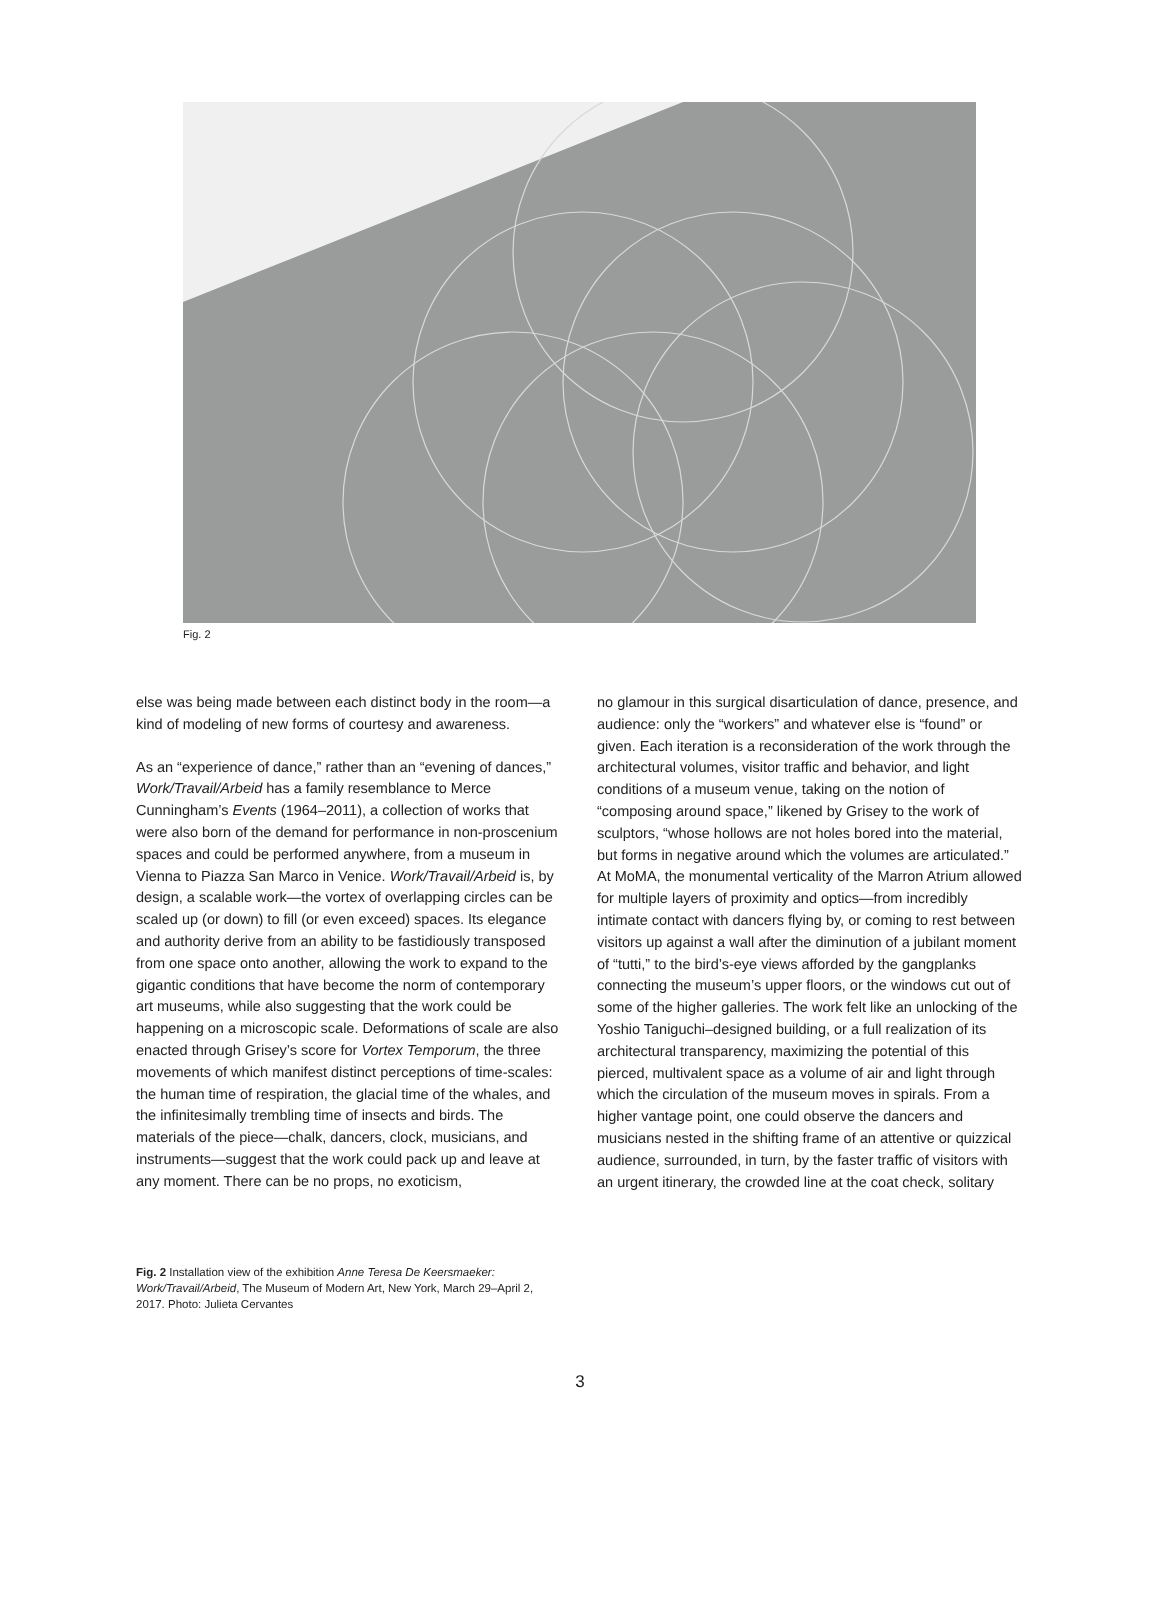Fig. 2
else was being made between each distinct body in the room—a kind of modeling of new forms of courtesy and awareness.
As an “experience of dance,” rather than an “evening of dances,” Work/Travail/Arbeid has a family resemblance to Merce Cunningham’s Events (1964–2011), a collection of works that were also born of the demand for performance in non-proscenium spaces and could be performed anywhere, from a museum in Vienna to Piazza San Marco in Venice. Work/Travail/Arbeid is, by design, a scalable work—the vortex of overlapping circles can be scaled up (or down) to fill (or even exceed) spaces. Its elegance and authority derive from an ability to be fastidiously transposed from one space onto another, allowing the work to expand to the gigantic conditions that have become the norm of contemporary art museums, while also suggesting that the work could be happening on a microscopic scale. Deformations of scale are also enacted through Grisey’s score for Vortex Temporum, the three movements of which manifest distinct perceptions of time-scales: the human time of respiration, the glacial time of the whales, and the infinitesimally trembling time of insects and birds. The materials of the piece—chalk, dancers, clock, musicians, and instruments—suggest that the work could pack up and leave at any moment. There can be no props, no exoticism,
no glamour in this surgical disarticulation of dance, presence, and audience: only the “workers” and whatever else is “found” or given. Each iteration is a reconsideration of the work through the architectural volumes, visitor traffic and behavior, and light conditions of a museum venue, taking on the notion of “composing around space,” likened by Grisey to the work of sculptors, “whose hollows are not holes bored into the material, but forms in negative around which the volumes are articulated.” At MoMA, the monumental verticality of the Marron Atrium allowed for multiple layers of proximity and optics—from incredibly intimate contact with dancers flying by, or coming to rest between visitors up against a wall after the diminution of a jubilant moment of “tutti,” to the bird’s-eye views afforded by the gangplanks connecting the museum’s upper floors, or the windows cut out of some of the higher galleries. The work felt like an unlocking of the Yoshio Taniguchi–designed building, or a full realization of its architectural transparency, maximizing the potential of this pierced, multivalent space as a volume of air and light through which the circulation of the museum moves in spirals. From a higher vantage point, one could observe the dancers and musicians nested in the shifting frame of an attentive or quizzical audience, surrounded, in turn, by the faster traffic of visitors with an urgent itinerary, the crowded line at the coat check, solitary
Fig. 2 Installation view of the exhibition Anne Teresa De Keersmaeker: Work/Travail/Arbeid, The Museum of Modern Art, New York, March 29–April 2, 2017. Photo: Julieta Cervantes
3